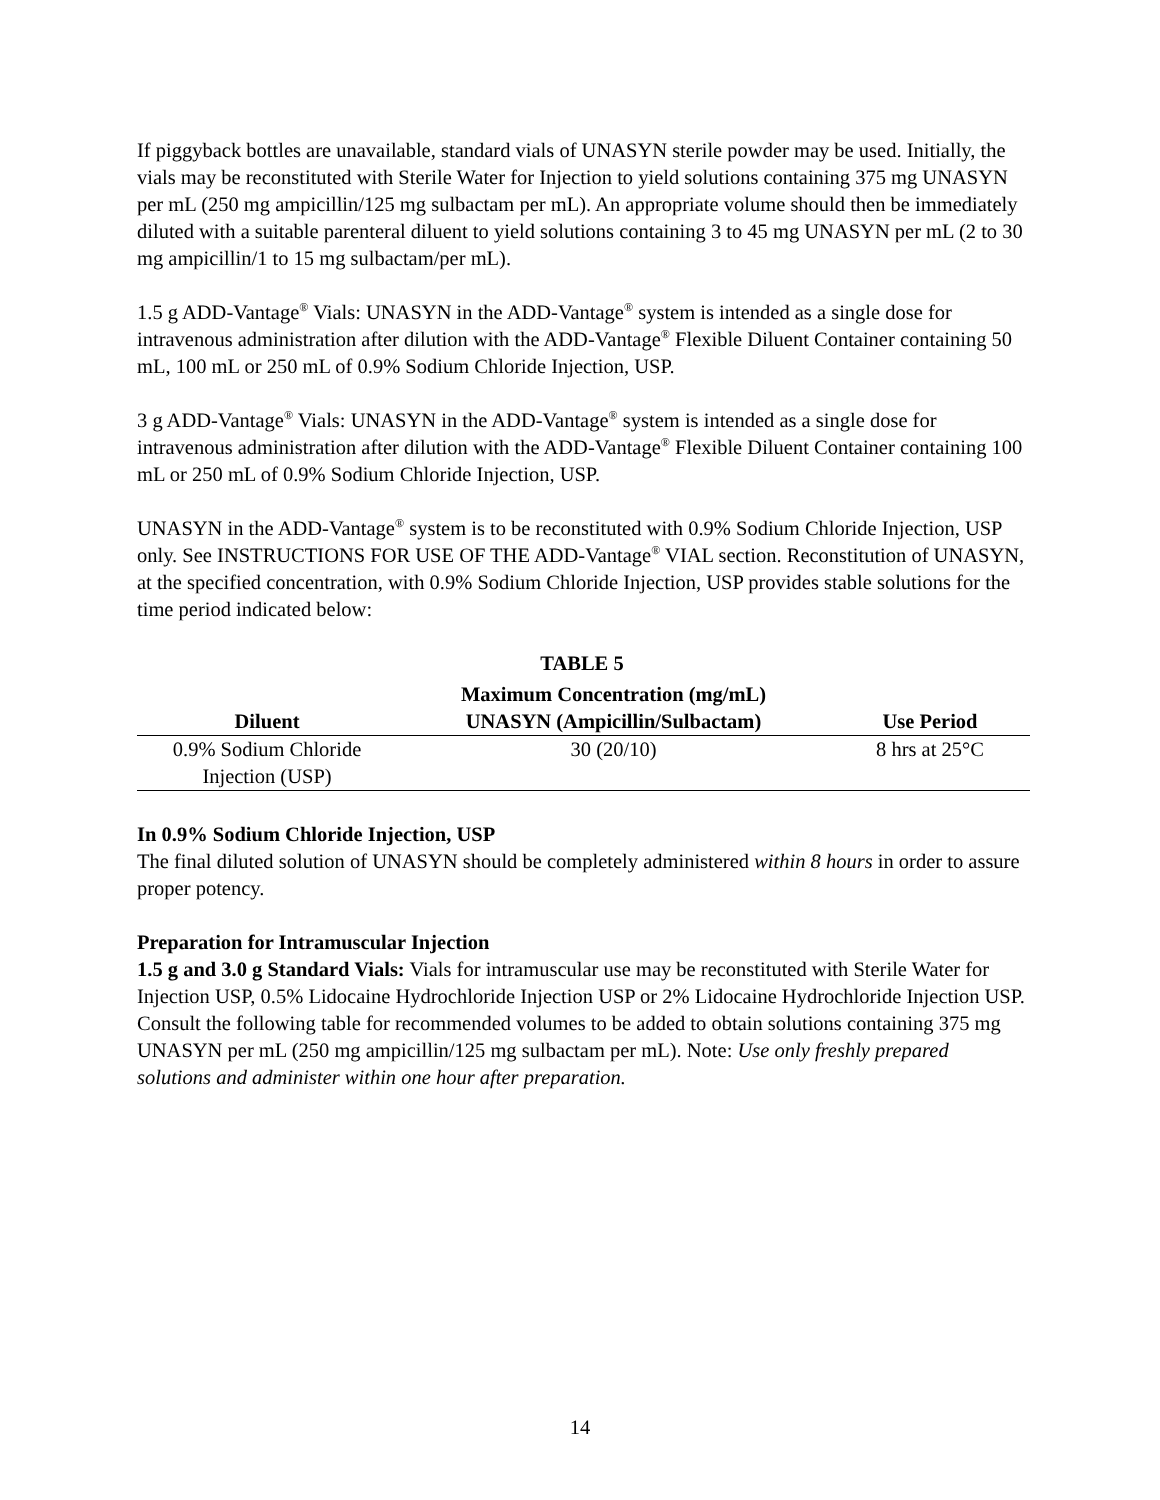If piggyback bottles are unavailable, standard vials of UNASYN sterile powder may be used. Initially, the vials may be reconstituted with Sterile Water for Injection to yield solutions containing 375 mg UNASYN per mL (250 mg ampicillin/125 mg sulbactam per mL). An appropriate volume should then be immediately diluted with a suitable parenteral diluent to yield solutions containing 3 to 45 mg UNASYN per mL (2 to 30 mg ampicillin/1 to 15 mg sulbactam/per mL).
1.5 g ADD-Vantage<sup>®</sup> Vials: UNASYN in the ADD-Vantage<sup>®</sup> system is intended as a single dose for intravenous administration after dilution with the ADD-Vantage<sup>®</sup> Flexible Diluent Container containing 50 mL, 100 mL or 250 mL of 0.9% Sodium Chloride Injection, USP.
3 g ADD-Vantage<sup>®</sup> Vials: UNASYN in the ADD-Vantage<sup>®</sup> system is intended as a single dose for intravenous administration after dilution with the ADD-Vantage<sup>®</sup> Flexible Diluent Container containing 100 mL or 250 mL of 0.9% Sodium Chloride Injection, USP.
UNASYN in the ADD-Vantage<sup>®</sup> system is to be reconstituted with 0.9% Sodium Chloride Injection, USP only. See INSTRUCTIONS FOR USE OF THE ADD-Vantage<sup>®</sup> VIAL section. Reconstitution of UNASYN, at the specified concentration, with 0.9% Sodium Chloride Injection, USP provides stable solutions for the time period indicated below:
TABLE 5
| Diluent | Maximum Concentration (mg/mL) UNASYN (Ampicillin/Sulbactam) | Use Period |
| --- | --- | --- |
| 0.9% Sodium Chloride Injection (USP) | 30 (20/10) | 8 hrs at 25°C |
In 0.9% Sodium Chloride Injection, USP
The final diluted solution of UNASYN should be completely administered within 8 hours in order to assure proper potency.
Preparation for Intramuscular Injection
1.5 g and 3.0 g Standard Vials: Vials for intramuscular use may be reconstituted with Sterile Water for Injection USP, 0.5% Lidocaine Hydrochloride Injection USP or 2% Lidocaine Hydrochloride Injection USP. Consult the following table for recommended volumes to be added to obtain solutions containing 375 mg UNASYN per mL (250 mg ampicillin/125 mg sulbactam per mL). Note: Use only freshly prepared solutions and administer within one hour after preparation.
14